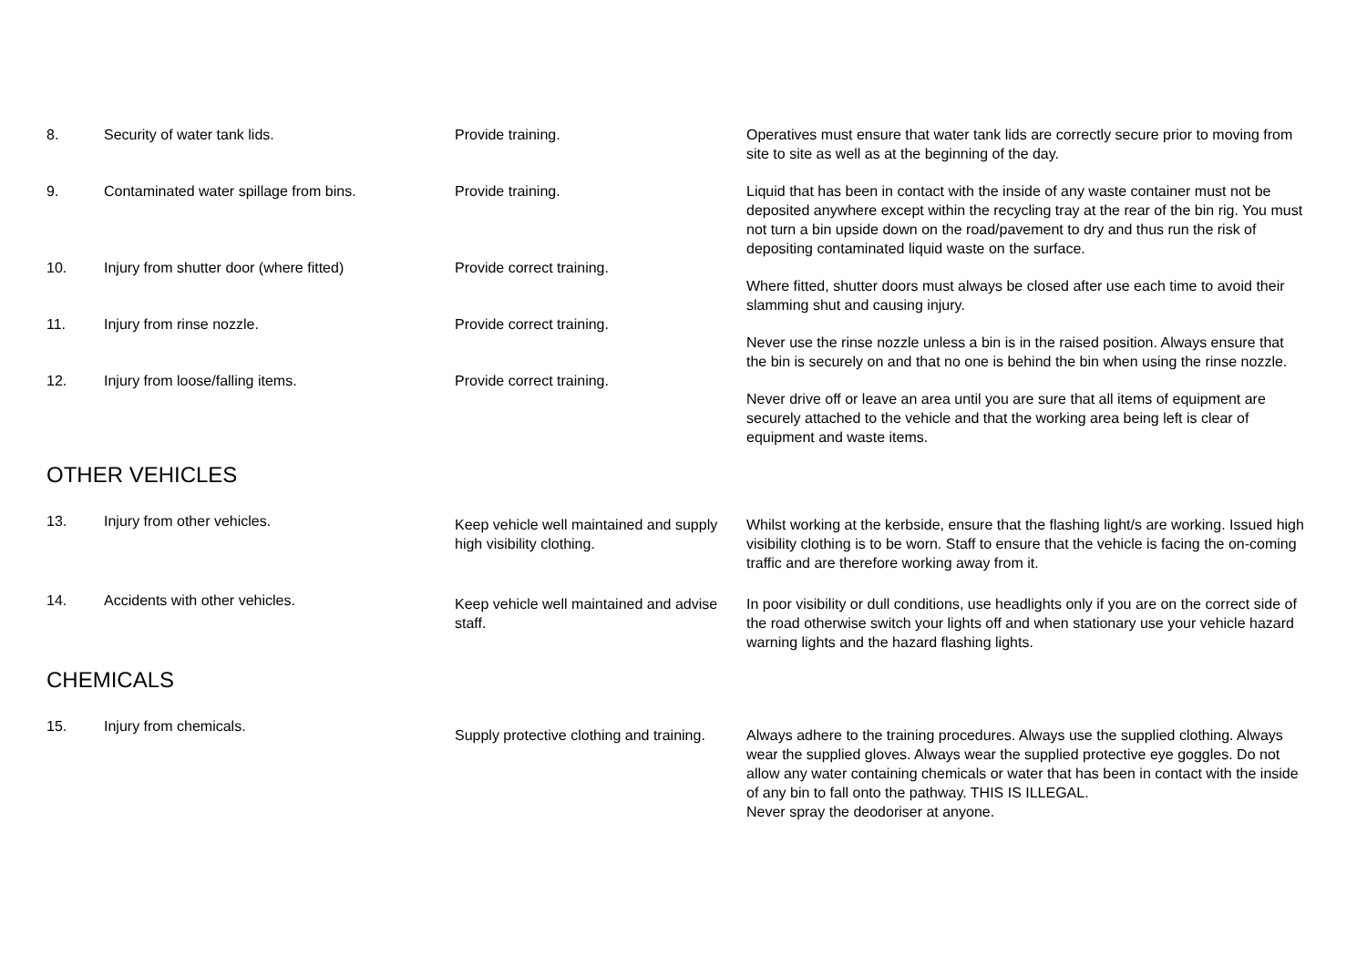| 8. | Security of water tank lids. | Provide training. | Operatives must ensure that water tank lids are correctly secure prior to moving from site to site as well as at the beginning of the day. |
| 9. | Contaminated water spillage from bins. | Provide training. | Liquid that has been in contact with the inside of any waste container must not be deposited anywhere except within the recycling tray at the rear of the bin rig. You must not turn a bin upside down on the road/pavement to dry and thus run the risk of depositing contaminated liquid waste on the surface. |
| 10. | Injury from shutter door (where fitted) | Provide correct training. | Where fitted, shutter doors must always be closed after use each time to avoid their slamming shut and causing injury. |
| 11. | Injury from rinse nozzle. | Provide correct training. | Never use the rinse nozzle unless a bin is in the raised position. Always ensure that the bin is securely on and that no one is behind the bin when using the rinse nozzle. |
| 12. | Injury from loose/falling items. | Provide correct training. | Never drive off or leave an area until you are sure that all items of equipment are securely attached to the vehicle and that the working area being left is clear of equipment and waste items. |
| OTHER VEHICLES | | | |
| 13. | Injury from other vehicles. | Keep vehicle well maintained and supply high visibility clothing. | Whilst working at the kerbside, ensure that the flashing light/s are working. Issued high visibility clothing is to be worn. Staff to ensure that the vehicle is facing the on-coming traffic and are therefore working away from it. |
| 14. | Accidents with other vehicles. | Keep vehicle well maintained and advise staff. | In poor visibility or dull conditions, use headlights only if you are on the correct side of the road otherwise switch your lights off and when stationary use your vehicle hazard warning lights and the hazard flashing lights. |
| CHEMICALS | | | |
| 15. | Injury from chemicals. | Supply protective clothing and training. | Always adhere to the training procedures. Always use the supplied clothing. Always wear the supplied gloves. Always wear the supplied protective eye goggles. Do not allow any water containing chemicals or water that has been in contact with the inside of any bin to fall onto the pathway. THIS IS ILLEGAL. Never spray the deodoriser at anyone. |